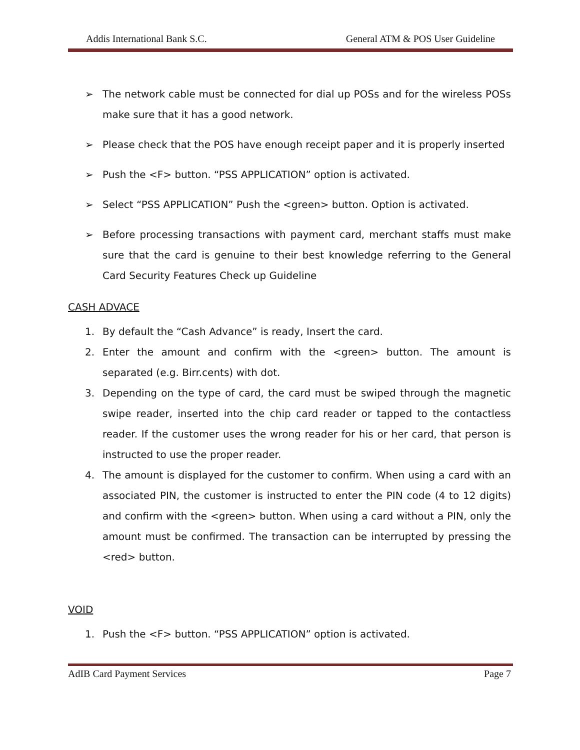Addis International Bank S.C. General ATM & POS User Guideline
➢ The network cable must be connected for dial up POSs and for the wireless POSs make sure that it has a good network.
➢ Please check that the POS have enough receipt paper and it is properly inserted
➢ Push the <F> button. “PSS APPLICATION” option is activated.
➢ Select “PSS APPLICATION” Push the <green> button. Option is activated.
➢ Before processing transactions with payment card, merchant staffs must make sure that the card is genuine to their best knowledge referring to the General Card Security Features Check up Guideline
CASH ADVACE
1. By default the “Cash Advance” is ready, Insert the card.
2. Enter the amount and confirm with the <green> button. The amount is separated (e.g. Birr.cents) with dot.
3. Depending on the type of card, the card must be swiped through the magnetic swipe reader, inserted into the chip card reader or tapped to the contactless reader. If the customer uses the wrong reader for his or her card, that person is instructed to use the proper reader.
4. The amount is displayed for the customer to confirm. When using a card with an associated PIN, the customer is instructed to enter the PIN code (4 to 12 digits) and confirm with the <green> button. When using a card without a PIN, only the amount must be confirmed. The transaction can be interrupted by pressing the <red> button.
VOID
1. Push the <F> button. “PSS APPLICATION” option is activated.
AdIB Card Payment Services Page 7